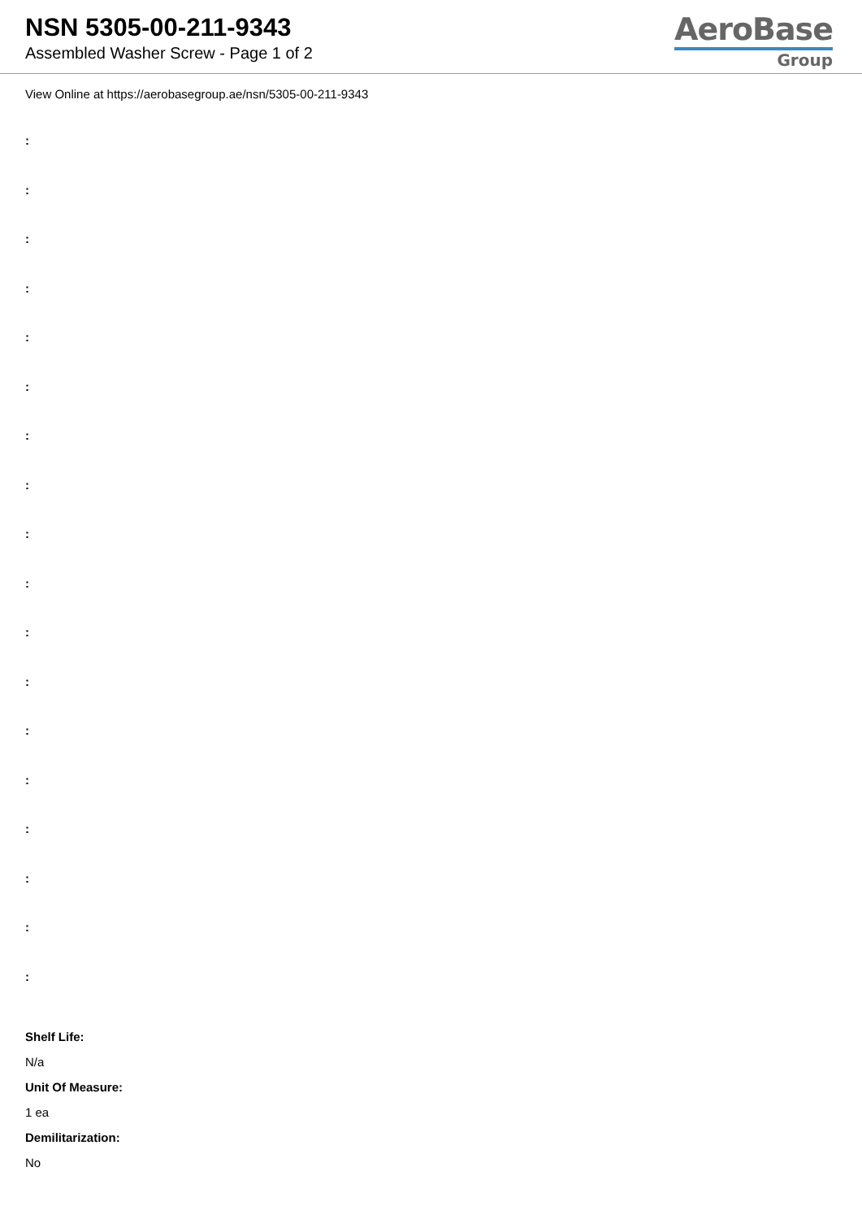NSN 5305-00-211-9343
Assembled Washer Screw - Page 1 of 2
AeroBase
Group
View Online at https://aerobasegroup.ae/nsn/5305-00-211-9343
:
:
:
:
:
:
:
:
:
:
:
:
:
:
:
:
:
:
Shelf Life:
N/a
Unit Of Measure:
1 ea
Demilitarization:
No